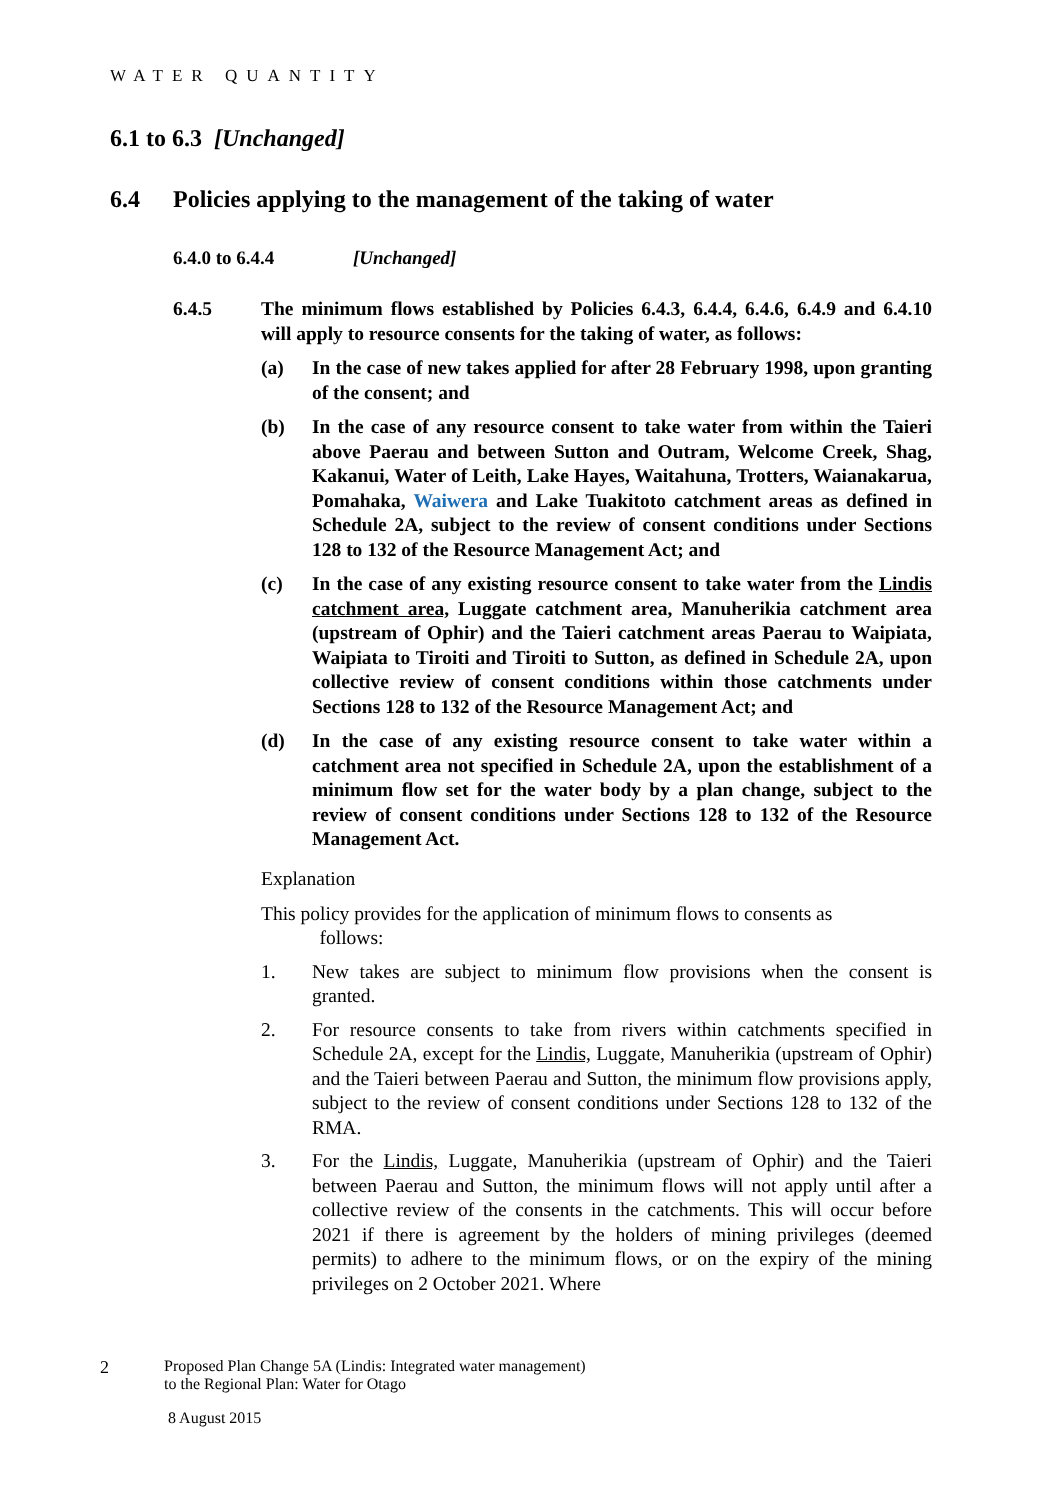WATER QUANTITY
6.1 to 6.3 [Unchanged]
6.4 Policies applying to the management of the taking of water
6.4.0 to 6.4.4 [Unchanged]
6.4.5 The minimum flows established by Policies 6.4.3, 6.4.4, 6.4.6, 6.4.9 and 6.4.10 will apply to resource consents for the taking of water, as follows:
(a) In the case of new takes applied for after 28 February 1998, upon granting of the consent; and
(b) In the case of any resource consent to take water from within the Taieri above Paerau and between Sutton and Outram, Welcome Creek, Shag, Kakanui, Water of Leith, Lake Hayes, Waitahuna, Trotters, Waianakarua, Pomahaka, Waiwera and Lake Tuakitoto catchment areas as defined in Schedule 2A, subject to the review of consent conditions under Sections 128 to 132 of the Resource Management Act; and
(c) In the case of any existing resource consent to take water from the Lindis catchment area, Luggate catchment area, Manuherikia catchment area (upstream of Ophir) and the Taieri catchment areas Paerau to Waipiata, Waipiata to Tiroiti and Tiroiti to Sutton, as defined in Schedule 2A, upon collective review of consent conditions within those catchments under Sections 128 to 132 of the Resource Management Act; and
(d) In the case of any existing resource consent to take water within a catchment area not specified in Schedule 2A, upon the establishment of a minimum flow set for the water body by a plan change, subject to the review of consent conditions under Sections 128 to 132 of the Resource Management Act.
Explanation
This policy provides for the application of minimum flows to consents as
follows:
1. New takes are subject to minimum flow provisions when the consent is granted.
2. For resource consents to take from rivers within catchments specified in Schedule 2A, except for the Lindis, Luggate, Manuherikia (upstream of Ophir) and the Taieri between Paerau and Sutton, the minimum flow provisions apply, subject to the review of consent conditions under Sections 128 to 132 of the RMA.
3. For the Lindis, Luggate, Manuherikia (upstream of Ophir) and the Taieri between Paerau and Sutton, the minimum flows will not apply until after a collective review of the consents in the catchments. This will occur before 2021 if there is agreement by the holders of mining privileges (deemed permits) to adhere to the minimum flows, or on the expiry of the mining privileges on 2 October 2021. Where
2 Proposed Plan Change 5A (Lindis: Integrated water management)
to the Regional Plan: Water for Otago
8 August 2015